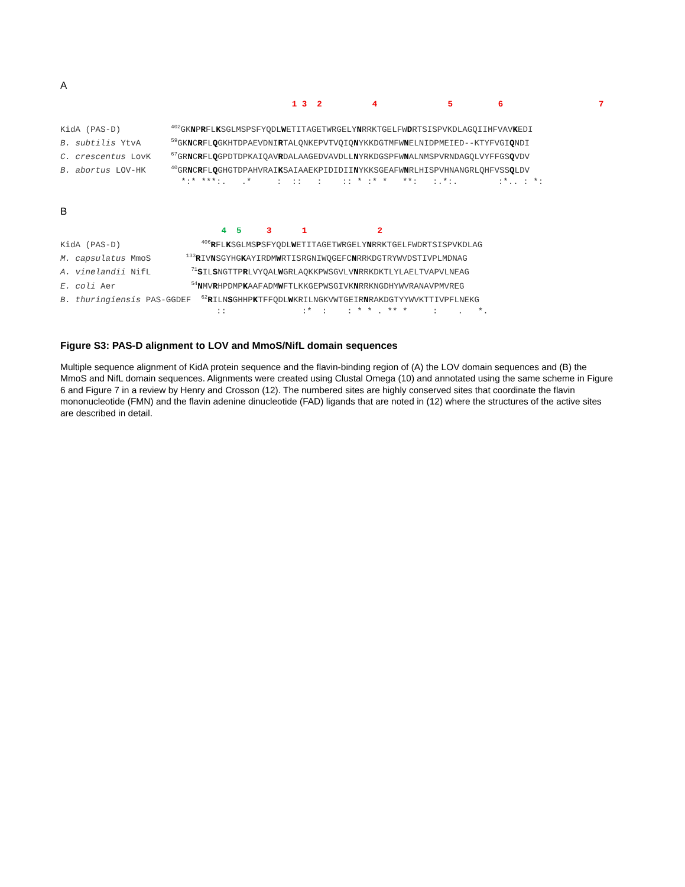A
                                              1 3  2          4              5         6                   7

KidA (PAS-D)          402GKNPRFLKSGLMSPSFYQDLWETITAGETWRGELYNRRKTGELFWDRTSISPVKDLAGQIIHFVAVKEDI
B. subtilis YtvA      59GKNCRFLQGKHTDPAEVDNIRTALQNKEPVTVQIQNYKKDGTMFWNELNIDPMEIED--KTYFVGIQNDI
C. crescentus LovK    67GRNCRFLQGPDTDPKAIQAVRDALAAGEDVAVDLLNYRKDGSPFWNALNMSPVRNDAGQLVYFFGSQVDV
B. abortus LOV-HK     40GRNCRFLQGHGTDPAHVRAIKSAIAAEKPIDIDIINYKKSGEAFWNRLHISPVHNANGRLQHFVSSQLDV
                        *:* ***:.   .*     :  ::   :    :: * :* *   **:   :.*:.        :*.. : *:
B
                                4  5     3      1              2
KidA (PAS-D)                406RFLKSGLMSPSFYQDLWETITAGETWRGELYNRRKTGELFWDRTSISPVKDLAG
M. capsulatus MmoS       133RIVNSGYHGKAYIRDMWRTISRGNIWQGEFCNRRKDGTRYWVDSTIVPLMDNAG
A. vinelandii NifL        71SILSNGTTPRLVYQALWGRLAQKKPWSGVLVNRRKDKTLYLAELTVAPVLNEAG
E. coli Aer               54NMVRHPDMPKAAFADMWFTLKKGEPWSGIVKNRRKNGDHYWVRANAVPMVREG
B. thuringiensis PAS-GGDEF  62RILNSGHHPKTFFQDLWKRILNGKVWTGEIRNRAKDGTYYWVKTTIVPFLNEKG
                               ::               :*  :    : * * . ** *     :    .   *.
Figure S3: PAS-D alignment to LOV and MmoS/NifL domain sequences
Multiple sequence alignment of KidA protein sequence and the flavin-binding region of (A) the LOV domain sequences and (B) the MmoS and NifL domain sequences. Alignments were created using Clustal Omega (10) and annotated using the same scheme in Figure 6 and Figure 7 in a review by Henry and Crosson (12). The numbered sites are highly conserved sites that coordinate the flavin mononucleotide (FMN) and the flavin adenine dinucleotide (FAD) ligands that are noted in (12) where the structures of the active sites are described in detail.